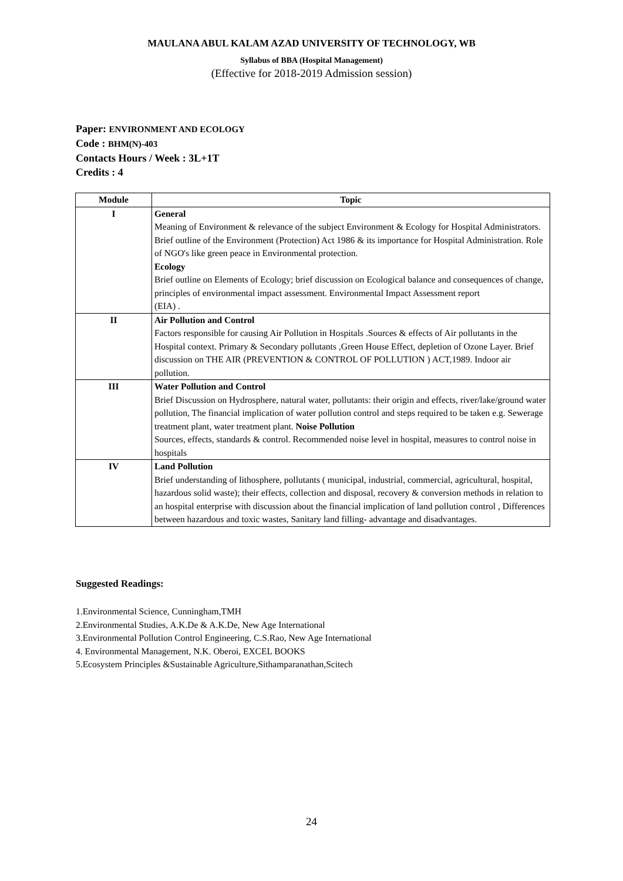MAULANA ABUL KALAM AZAD UNIVERSITY OF TECHNOLOGY, WB
Syllabus of BBA (Hospital Management)
(Effective for 2018-2019 Admission session)
Paper: ENVIRONMENT AND ECOLOGY
Code : BHM(N)-403
Contacts Hours / Week : 3L+1T
Credits : 4
| Module | Topic |
| --- | --- |
| I | General Meaning of Environment & relevance of the subject Environment & Ecology for Hospital Administrators. Brief outline of the Environment (Protection) Act 1986 & its importance for Hospital Administration. Role of NGO's like green peace in Environmental protection. Ecology Brief outline on Elements of Ecology; brief discussion on Ecological balance and consequences of change, principles of environmental impact assessment. Environmental Impact Assessment report (EIA) . |
| II | Air Pollution and Control Factors responsible for causing Air Pollution in Hospitals .Sources & effects of Air pollutants in the Hospital context. Primary & Secondary pollutants ,Green House Effect, depletion of Ozone Layer. Brief discussion on THE AIR (PREVENTION & CONTROL OF POLLUTION ) ACT,1989. Indoor air pollution. |
| III | Water Pollution and Control Brief Discussion on Hydrosphere, natural water, pollutants: their origin and effects, river/lake/ground water pollution, The financial implication of water pollution control and steps required to be taken e.g. Sewerage treatment plant, water treatment plant. Noise Pollution Sources, effects, standards & control. Recommended noise level in hospital, measures to control noise in hospitals |
| IV | Land Pollution Brief understanding of lithosphere, pollutants ( municipal, industrial, commercial, agricultural, hospital, hazardous solid waste); their effects, collection and disposal, recovery & conversion methods in relation to an hospital enterprise with discussion about the financial implication of land pollution control , Differences between hazardous and toxic wastes, Sanitary land filling- advantage and disadvantages. |
Suggested Readings:
1.Environmental Science, Cunningham,TMH
2.Environmental Studies, A.K.De & A.K.De, New Age International
3.Environmental Pollution Control Engineering, C.S.Rao, New Age International
4. Environmental Management, N.K. Oberoi, EXCEL BOOKS
5.Ecosystem Principles &Sustainable Agriculture,Sithamparanathan,Scitech
24